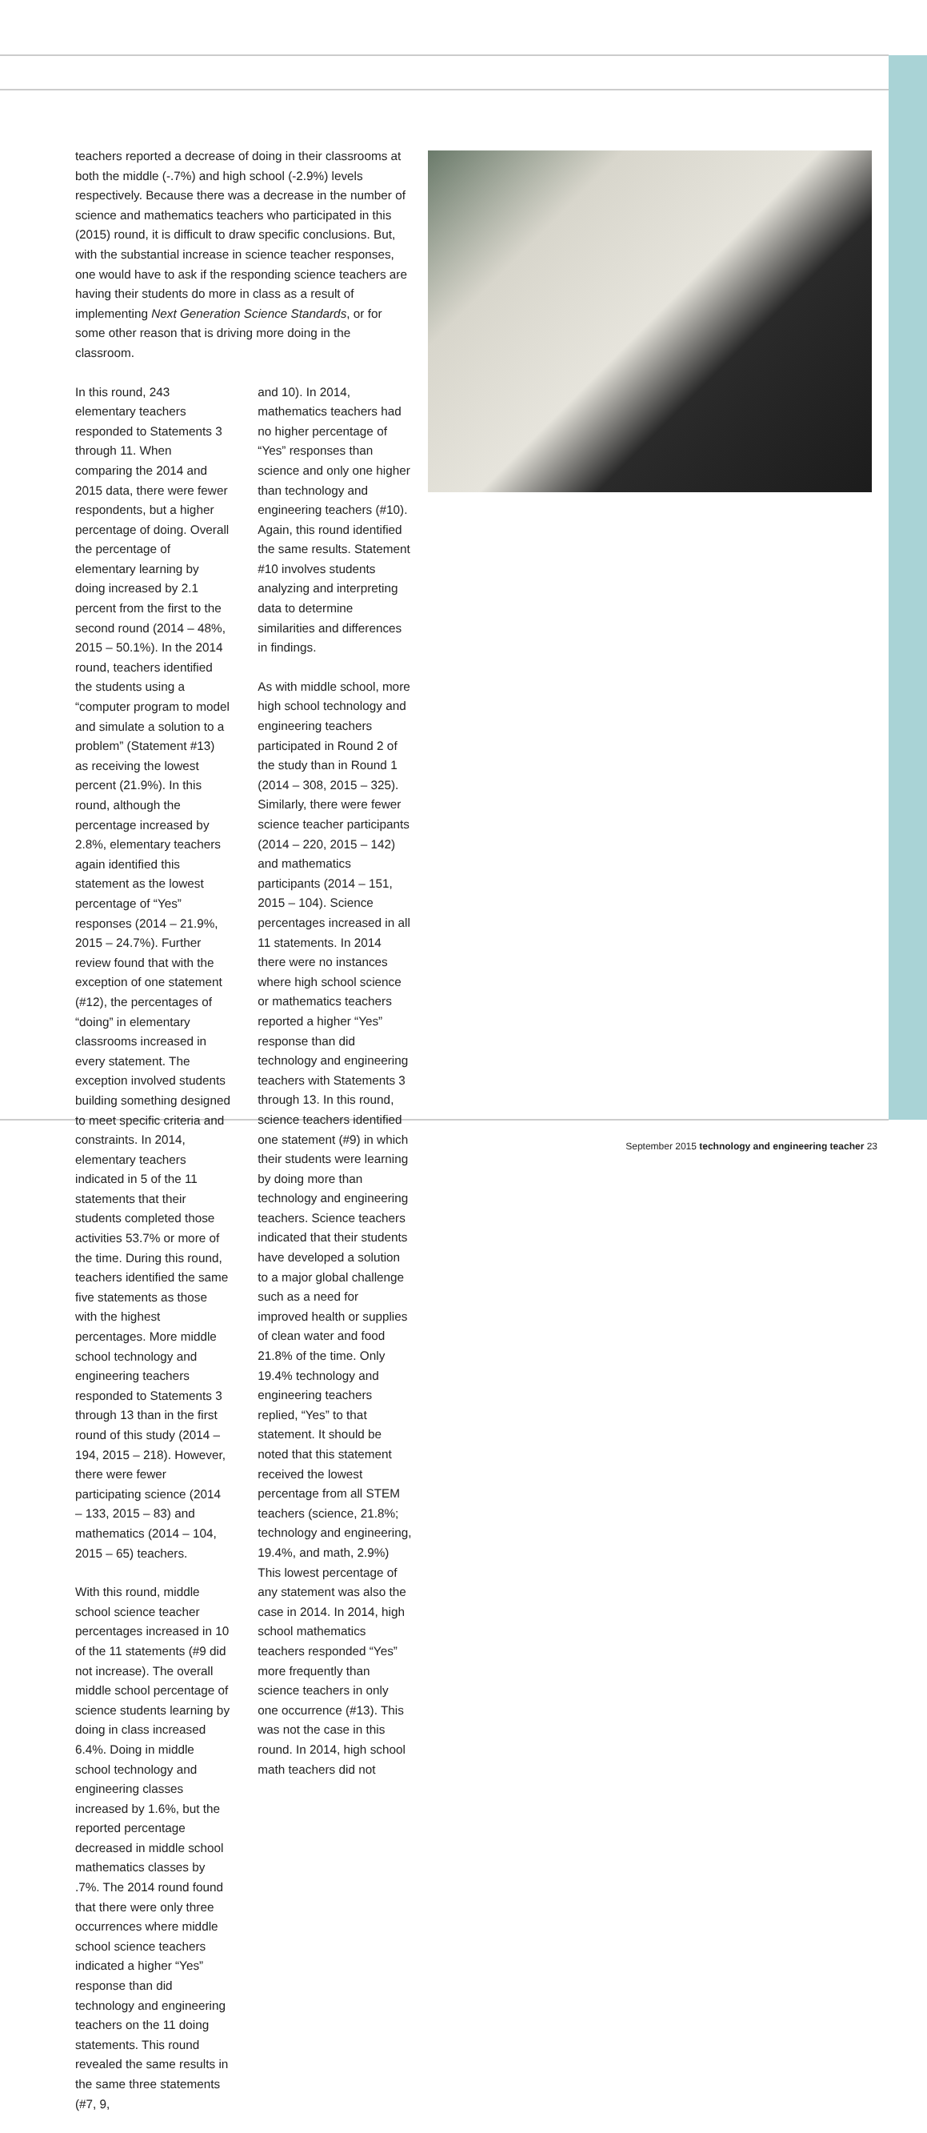teachers reported a decrease of doing in their classrooms at both the middle (-.7%) and high school (-2.9%) levels respectively. Because there was a decrease in the number of science and mathematics teachers who participated in this (2015) round, it is difficult to draw specific conclusions. But, with the substantial increase in science teacher responses, one would have to ask if the responding science teachers are having their students do more in class as a result of implementing Next Generation Science Standards, or for some other reason that is driving more doing in the classroom.
In this round, 243 elementary teachers responded to Statements 3 through 11. When comparing the 2014 and 2015 data, there were fewer respondents, but a higher percentage of doing. Overall the percentage of elementary learning by doing increased by 2.1 percent from the first to the second round (2014 – 48%, 2015 – 50.1%). In the 2014 round, teachers identified the students using a “computer program to model and simulate a solution to a problem” (Statement #13) as receiving the lowest percent (21.9%). In this round, although the percentage increased by 2.8%, elementary teachers again identified this statement as the lowest percentage of “Yes” responses (2014 – 21.9%, 2015 – 24.7%). Further review found that with the exception of one statement (#12), the percentages of “doing” in elementary classrooms increased in every statement. The exception involved students building something designed to meet specific criteria and constraints. In 2014, elementary teachers indicated in 5 of the 11 statements that their students completed those activities 53.7% or more of the time. During this round, teachers identified the same five statements as those with the highest percentages. More middle school technology and engineering teachers responded to Statements 3 through 13 than in the first round of this study (2014 – 194, 2015 – 218). However, there were fewer participating science (2014 – 133, 2015 – 83) and mathematics (2014 – 104, 2015 – 65) teachers.
With this round, middle school science teacher percentages increased in 10 of the 11 statements (#9 did not increase). The overall middle school percentage of science students learning by doing in class increased 6.4%. Doing in middle school technology and engineering classes increased by 1.6%, but the reported percentage decreased in middle school mathematics classes by .7%. The 2014 round found that there were only three occurrences where middle school science teachers indicated a higher “Yes” response than did technology and engineering teachers on the 11 doing statements. This round revealed the same results in the same three statements (#7, 9,
and 10). In 2014, mathematics teachers had no higher percentage of “Yes” responses than science and only one higher than technology and engineering teachers (#10). Again, this round identified the same results. Statement #10 involves students analyzing and interpreting data to determine similarities and differences in findings.
As with middle school, more high school technology and engineering teachers participated in Round 2 of the study than in Round 1 (2014 – 308, 2015 – 325). Similarly, there were fewer science teacher participants (2014 – 220, 2015 – 142) and mathematics participants (2014 – 151, 2015 – 104). Science percentages increased in all 11 statements. In 2014 there were no instances where high school science or mathematics teachers reported a higher “Yes” response than did technology and engineering teachers with Statements 3 through 13. In this round, science teachers identified one statement (#9) in which their students were learning by doing more than technology and engineering teachers. Science teachers indicated that their students have developed a solution to a major global challenge such as a need for improved health or supplies of clean water and food 21.8% of the time. Only 19.4% technology and engineering teachers replied, “Yes” to that statement. It should be noted that this statement received the lowest percentage from all STEM teachers (science, 21.8%; technology and engineering, 19.4%, and math, 2.9%) This lowest percentage of any statement was also the case in 2014. In 2014, high school mathematics teachers responded “Yes” more frequently than science teachers in only one occurrence (#13). This was not the case in this round. In 2014, high school math teachers did not
September 2015 technology and engineering teacher 23